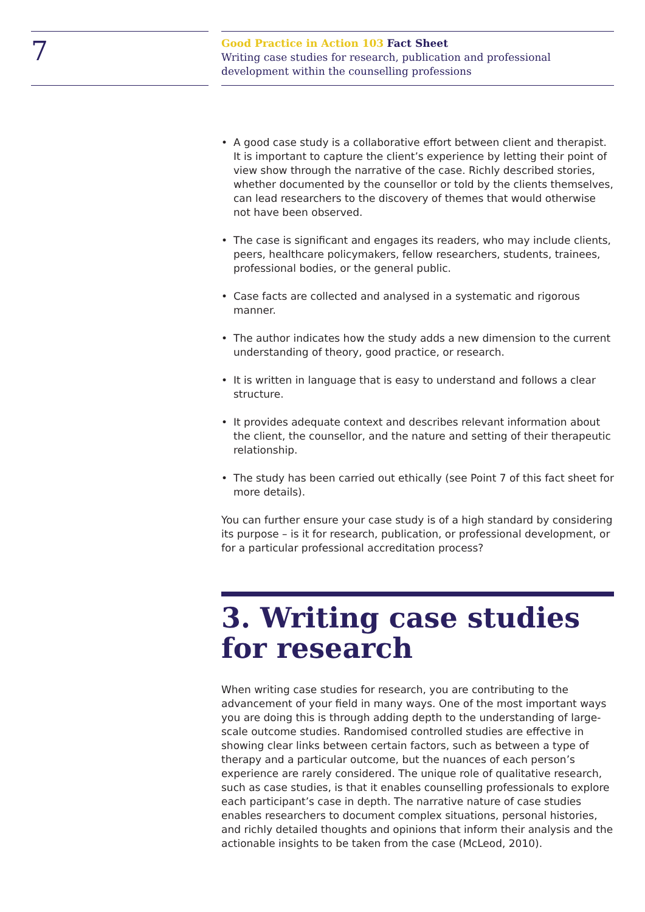7
Good Practice in Action 103 Fact Sheet
Writing case studies for research, publication and professional development within the counselling professions
• A good case study is a collaborative effort between client and therapist. It is important to capture the client’s experience by letting their point of view show through the narrative of the case. Richly described stories, whether documented by the counsellor or told by the clients themselves, can lead researchers to the discovery of themes that would otherwise not have been observed.
• The case is significant and engages its readers, who may include clients, peers, healthcare policymakers, fellow researchers, students, trainees, professional bodies, or the general public.
• Case facts are collected and analysed in a systematic and rigorous manner.
• The author indicates how the study adds a new dimension to the current understanding of theory, good practice, or research.
• It is written in language that is easy to understand and follows a clear structure.
• It provides adequate context and describes relevant information about the client, the counsellor, and the nature and setting of their therapeutic relationship.
• The study has been carried out ethically (see Point 7 of this fact sheet for more details).
You can further ensure your case study is of a high standard by considering its purpose – is it for research, publication, or professional development, or for a particular professional accreditation process?
3. Writing case studies for research
When writing case studies for research, you are contributing to the advancement of your field in many ways. One of the most important ways you are doing this is through adding depth to the understanding of large-scale outcome studies. Randomised controlled studies are effective in showing clear links between certain factors, such as between a type of therapy and a particular outcome, but the nuances of each person’s experience are rarely considered. The unique role of qualitative research, such as case studies, is that it enables counselling professionals to explore each participant’s case in depth. The narrative nature of case studies enables researchers to document complex situations, personal histories, and richly detailed thoughts and opinions that inform their analysis and the actionable insights to be taken from the case (McLeod, 2010).